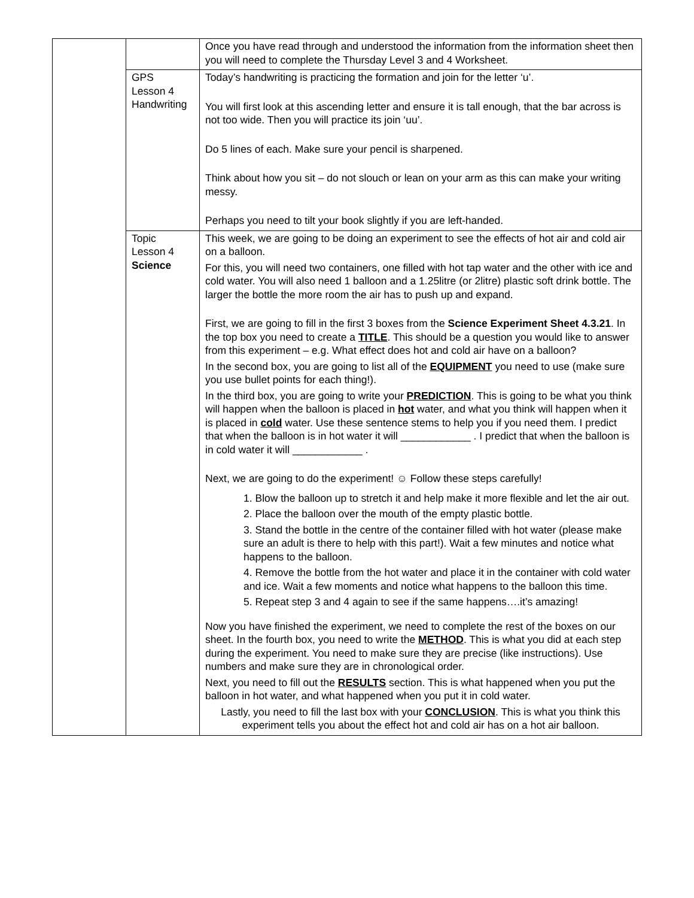| | | Once you have read through and understood the information from the information sheet then you will need to complete the Thursday Level 3 and 4 Worksheet. |
| | GPS Lesson 4 Handwriting | Today’s handwriting is practicing the formation and join for the letter ‘u’. You will first look at this ascending letter and ensure it is tall enough, that the bar across is not too wide. Then you will practice its join ‘uu’. Do 5 lines of each. Make sure your pencil is sharpened. Think about how you sit – do not slouch or lean on your arm as this can make your writing messy. Perhaps you need to tilt your book slightly if you are left-handed. |
| | Topic Lesson 4 Science | This week, we are going to be doing an experiment to see the effects of hot air and cold air on a balloon. For this, you will need two containers, one filled with hot tap water and the other with ice and cold water. You will also need 1 balloon and a 1.25litre (or 2litre) plastic soft drink bottle. The larger the bottle the more room the air has to push up and expand. First, we are going to fill in the first 3 boxes from the Science Experiment Sheet 4.3.21 . In the top box you need to create a TITLE . This should be a question you would like to answer from this experiment – e.g. What effect does hot and cold air have on a balloon? In the second box, you are going to list all of the EQUIPMENT you need to use (make sure you use bullet points for each thing!). In the third box, you are going to write your PREDICTION . This is going to be what you think will happen when the balloon is placed in hot water, and what you think will happen when it is placed in cold water. Use these sentence stems to help you if you need them. I predict that when the balloon is in hot water it will ____________ . I predict that when the balloon is in cold water it will ____________ . Next, we are going to do the experiment! ☺ Follow these steps carefully! 1. Blow the balloon up to stretch it and help make it more flexible and let the air out. 2. Place the balloon over the mouth of the empty plastic bottle. 3. Stand the bottle in the centre of the container filled with hot water (please make sure an adult is there to help with this part!). Wait a few minutes and notice what happens to the balloon. 4. Remove the bottle from the hot water and place it in the container with cold water and ice. Wait a few moments and notice what happens to the balloon this time. 5. Repeat step 3 and 4 again to see if the same happens….it’s amazing! Now you have finished the experiment, we need to complete the rest of the boxes on our sheet. In the fourth box, you need to write the METHOD . This is what you did at each step during the experiment. You need to make sure they are precise (like instructions). Use numbers and make sure they are in chronological order. Next, you need to fill out the RESULTS section. This is what happened when you put the balloon in hot water, and what happened when you put it in cold water. Lastly, you need to fill the last box with your CONCLUSION . This is what you think this experiment tells you about the effect hot and cold air has on a hot air balloon. |